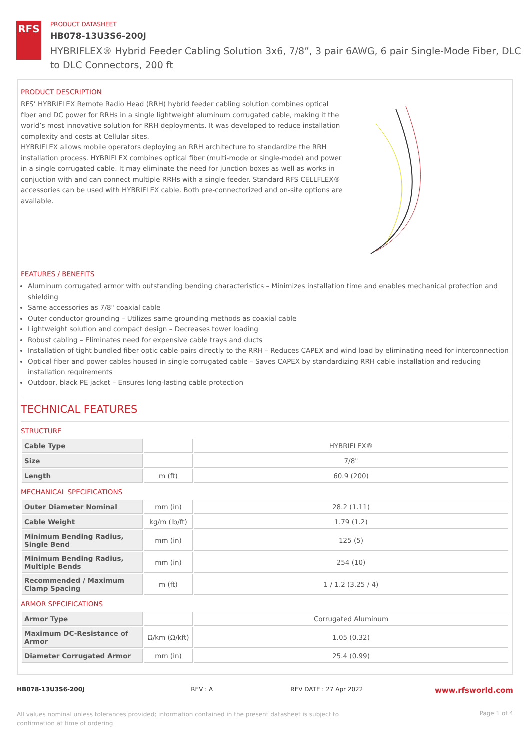RFS
PRODUCT DATASHEET
HB078-13U3S6-200J
HYBRIFLEX® Hybrid Feeder Cabling Solution 3x6, 7/8”, 3 pair 6AWG, 6 pair Single-Mode Fiber, DLC to DLC Connectors, 200 ft
PRODUCT DESCRIPTION
RFS’ HYBRIFLEX Remote Radio Head (RRH) hybrid feeder cabling solution combines optical fiber and DC power for RRHs in a single lightweight aluminum corrugated cable, making it the world’s most innovative solution for RRH deployments. It was developed to reduce installation complexity and costs at Cellular sites.
HYBRIFLEX allows mobile operators deploying an RRH architecture to standardize the RRH installation process. HYBRIFLEX combines optical fiber (multi-mode or single-mode) and power in a single corrugated cable. It may eliminate the need for junction boxes as well as works in conjuction with and can connect multiple RRHs with a single feeder. Standard RFS CELLFLEX® accessories can be used with HYBRIFLEX cable. Both pre-connectorized and on-site options are available.
FEATURES / BENEFITS
Aluminum corrugated armor with outstanding bending characteristics – Minimizes installation time and enables mechanical protection and shielding
Same accessories as 7/8" coaxial cable
Outer conductor grounding – Utilizes same grounding methods as coaxial cable
Lightweight solution and compact design – Decreases tower loading
Robust cabling – Eliminates need for expensive cable trays and ducts
Installation of tight bundled fiber optic cable pairs directly to the RRH – Reduces CAPEX and wind load by eliminating need for interconnection
Optical fiber and power cables housed in single corrugated cable – Saves CAPEX by standardizing RRH cable installation and reducing installation requirements
Outdoor, black PE jacket – Ensures long-lasting cable protection
TECHNICAL FEATURES
STRUCTURE
| Cable Type | | HYBRIFLEX® |
| Size | | 7/8" |
| Length | m (ft) | 60.9 (200) |
MECHANICAL SPECIFICATIONS
| Outer Diameter Nominal | mm (in) | 28.2 (1.11) |
| Cable Weight | kg/m (lb/ft) | 1.79 (1.2) |
| Minimum Bending Radius, Single Bend | mm (in) | 125 (5) |
| Minimum Bending Radius, Multiple Bends | mm (in) | 254 (10) |
| Recommended / Maximum Clamp Spacing | m (ft) | 1 / 1.2 (3.25 / 4) |
ARMOR SPECIFICATIONS
| Armor Type | | Corrugated Aluminum |
| Maximum DC-Resistance of Armor | Ω/km (Ω/kft) | 1.05 (0.32) |
| Diameter Corrugated Armor | mm (in) | 25.4 (0.99) |
HB078-13U3S6-200J REV : A REV DATE : 27 Apr 2022
www.rfsworld.com
All values nominal unless tolerances provided; information contained in the present datasheet is subject to confirmation at time of ordering
Page 1 of 4